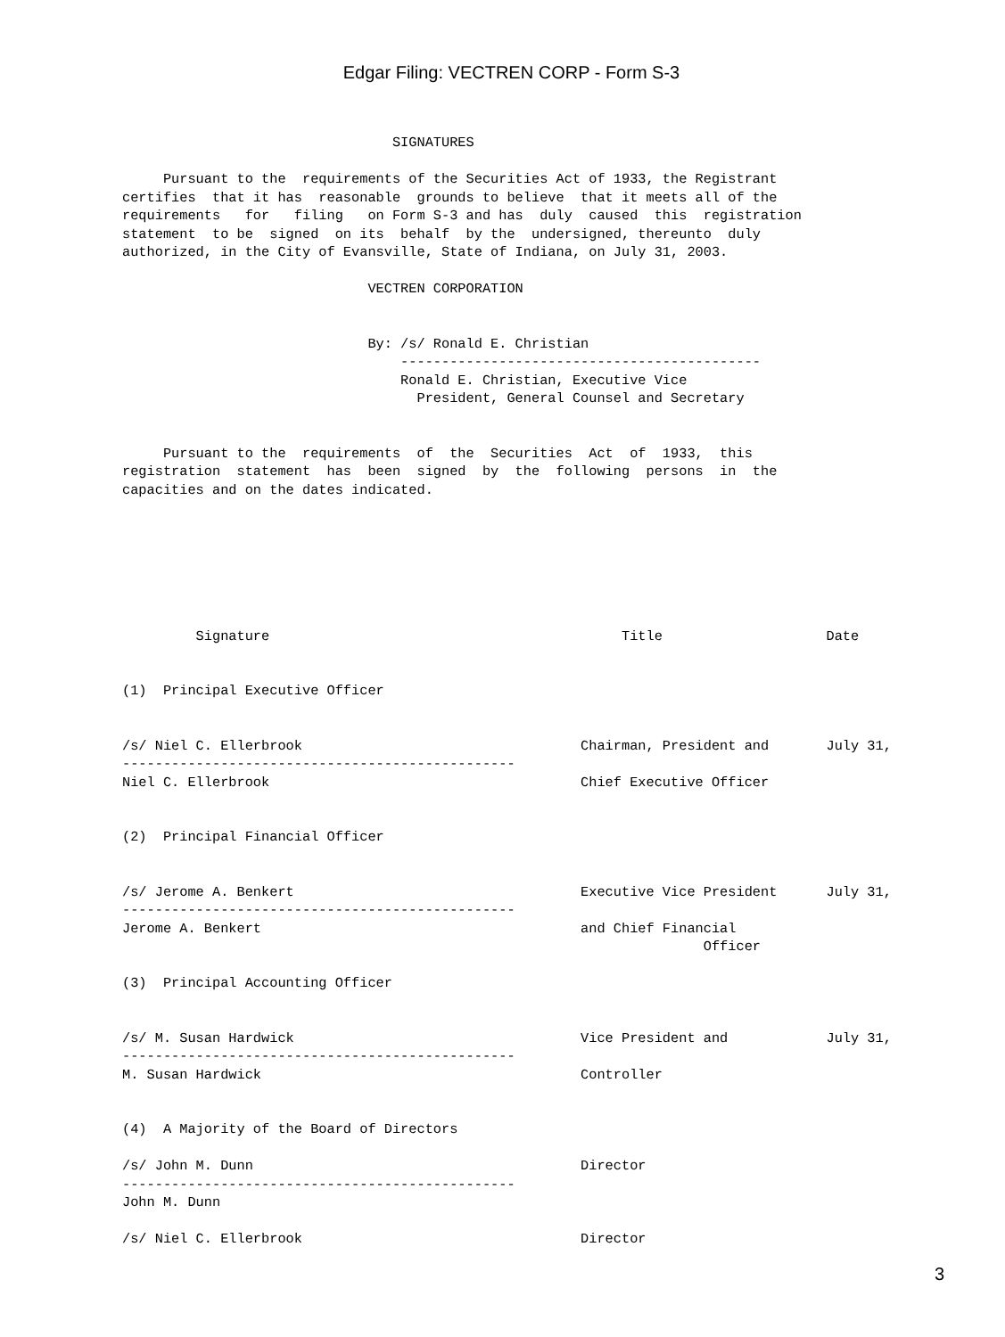Edgar Filing: VECTREN CORP - Form S-3
                                 SIGNATURES

     Pursuant to the  requirements of the Securities Act of 1933, the Registrant
certifies  that it has  reasonable  grounds to believe  that it meets all of the
requirements   for   filing   on Form S-3 and has  duly  caused  this  registration
statement  to be  signed  on its  behalf  by the  undersigned, thereunto  duly
authorized, in the City of Evansville, State of Indiana, on July 31, 2003.

                              VECTREN CORPORATION


                              By: /s/ Ronald E. Christian
                                  --------------------------------------------
                                  Ronald E. Christian, Executive Vice
                                    President, General Counsel and Secretary


     Pursuant to the  requirements  of  the  Securities  Act  of  1933,  this
registration  statement  has  been  signed  by  the  following  persons  in  the
capacities and on the dates indicated.







         Signature                                           Title                    Date


(1)  Principal Executive Officer


/s/ Niel C. Ellerbrook                                  Chairman, President and       July 31,
------------------------------------------------
Niel C. Ellerbrook                                      Chief Executive Officer


(2)  Principal Financial Officer


/s/ Jerome A. Benkert                                   Executive Vice President      July 31,
------------------------------------------------
Jerome A. Benkert                                       and Chief Financial
                                                                       Officer

(3)  Principal Accounting Officer


/s/ M. Susan Hardwick                                   Vice President and            July 31,
------------------------------------------------
M. Susan Hardwick                                       Controller


(4)  A Majority of the Board of Directors

/s/ John M. Dunn                                        Director
------------------------------------------------
John M. Dunn

/s/ Niel C. Ellerbrook                                  Director
3